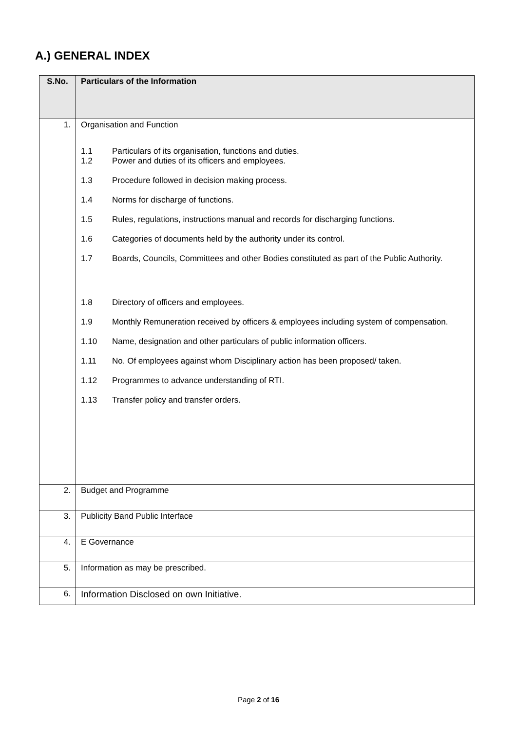A.) GENERAL INDEX
| S.No. | Particulars of the Information |
| --- | --- |
| 1. | Organisation and Function 1.1 Particulars of its organisation, functions and duties. 1.2 Power and duties of its officers and employees. 1.3 Procedure followed in decision making process. 1.4 Norms for discharge of functions. 1.5 Rules, regulations, instructions manual and records for discharging functions. 1.6 Categories of documents held by the authority under its control. 1.7 Boards, Councils, Committees and other Bodies constituted as part of the Public Authority. 1.8 Directory of officers and employees. 1.9 Monthly Remuneration received by officers & employees including system of compensation. 1.10 Name, designation and other particulars of public information officers. 1.11 No. Of employees against whom Disciplinary action has been proposed/ taken. 1.12 Programmes to advance understanding of RTI. 1.13 Transfer policy and transfer orders. |
| 2. | Budget and Programme |
| 3. | Publicity Band Public Interface |
| 4. | E Governance |
| 5. | Information as may be prescribed. |
| 6. | Information Disclosed on own Initiative. |
Page 2 of 16